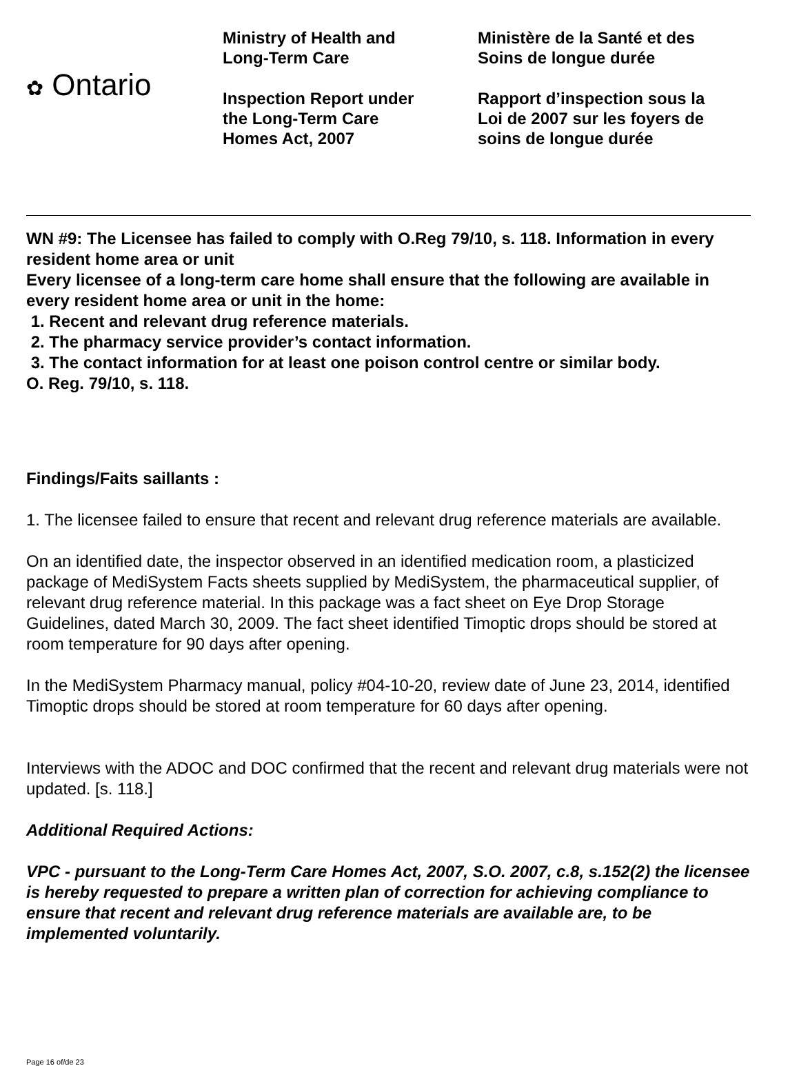✿ Ontario
Ministry of Health and
Long-Term Care
Inspection Report under
the Long-Term Care
Homes Act, 2007
Ministère de la Santé et des
Soins de longue durée
Rapport d’inspection sous la
Loi de 2007 sur les foyers de
soins de longue durée
WN #9: The Licensee has failed to comply with O.Reg 79/10, s. 118. Information in every resident home area or unit
Every licensee of a long-term care home shall ensure that the following are available in every resident home area or unit in the home:
1. Recent and relevant drug reference materials.
2. The pharmacy service provider’s contact information.
3. The contact information for at least one poison control centre or similar body.
O. Reg. 79/10, s. 118.
Findings/Faits saillants :
1. The licensee failed to ensure that recent and relevant drug reference materials are available.
On an identified date, the inspector observed in an identified medication room, a plasticized package of MediSystem Facts sheets supplied by MediSystem, the pharmaceutical supplier, of relevant drug reference material. In this package was a fact sheet on Eye Drop Storage Guidelines, dated March 30, 2009. The fact sheet identified Timoptic drops should be stored at room temperature for 90 days after opening.
In the MediSystem Pharmacy manual, policy #04-10-20, review date of June 23, 2014, identified Timoptic drops should be stored at room temperature for 60 days after opening.
Interviews with the ADOC and DOC confirmed that the recent and relevant drug materials were not updated. [s. 118.]
Additional Required Actions:
VPC - pursuant to the Long-Term Care Homes Act, 2007, S.O. 2007, c.8, s.152(2) the licensee is hereby requested to prepare a written plan of correction for achieving compliance to ensure that recent and relevant drug reference materials are available are, to be implemented voluntarily.
Page 16 of/de 23